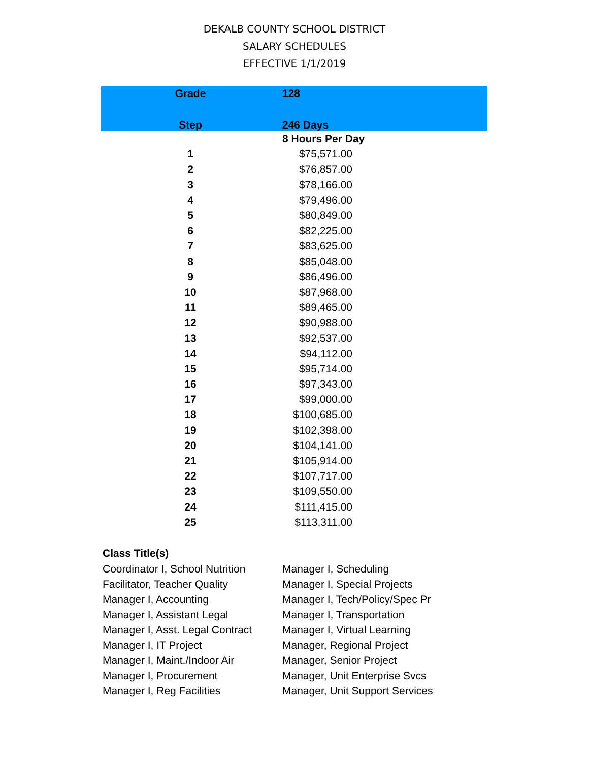DEKALB COUNTY SCHOOL DISTRICT
SALARY SCHEDULES
EFFECTIVE 1/1/2019
| Grade | 128 |
| --- | --- |
| Step | 246 Days |
| | 8 Hours Per Day |
| 1 | $75,571.00 |
| 2 | $76,857.00 |
| 3 | $78,166.00 |
| 4 | $79,496.00 |
| 5 | $80,849.00 |
| 6 | $82,225.00 |
| 7 | $83,625.00 |
| 8 | $85,048.00 |
| 9 | $86,496.00 |
| 10 | $87,968.00 |
| 11 | $89,465.00 |
| 12 | $90,988.00 |
| 13 | $92,537.00 |
| 14 | $94,112.00 |
| 15 | $95,714.00 |
| 16 | $97,343.00 |
| 17 | $99,000.00 |
| 18 | $100,685.00 |
| 19 | $102,398.00 |
| 20 | $104,141.00 |
| 21 | $105,914.00 |
| 22 | $107,717.00 |
| 23 | $109,550.00 |
| 24 | $111,415.00 |
| 25 | $113,311.00 |
Class Title(s)
| Coordinator I, School Nutrition | Manager I, Scheduling |
| Facilitator, Teacher Quality | Manager I, Special Projects |
| Manager I, Accounting | Manager I, Tech/Policy/Spec Pr |
| Manager I, Assistant Legal | Manager I, Transportation |
| Manager I, Asst. Legal Contract | Manager I, Virtual Learning |
| Manager I, IT Project | Manager, Regional Project |
| Manager I, Maint./Indoor Air | Manager, Senior Project |
| Manager I, Procurement | Manager, Unit Enterprise Svcs |
| Manager I, Reg Facilities | Manager, Unit Support Services |